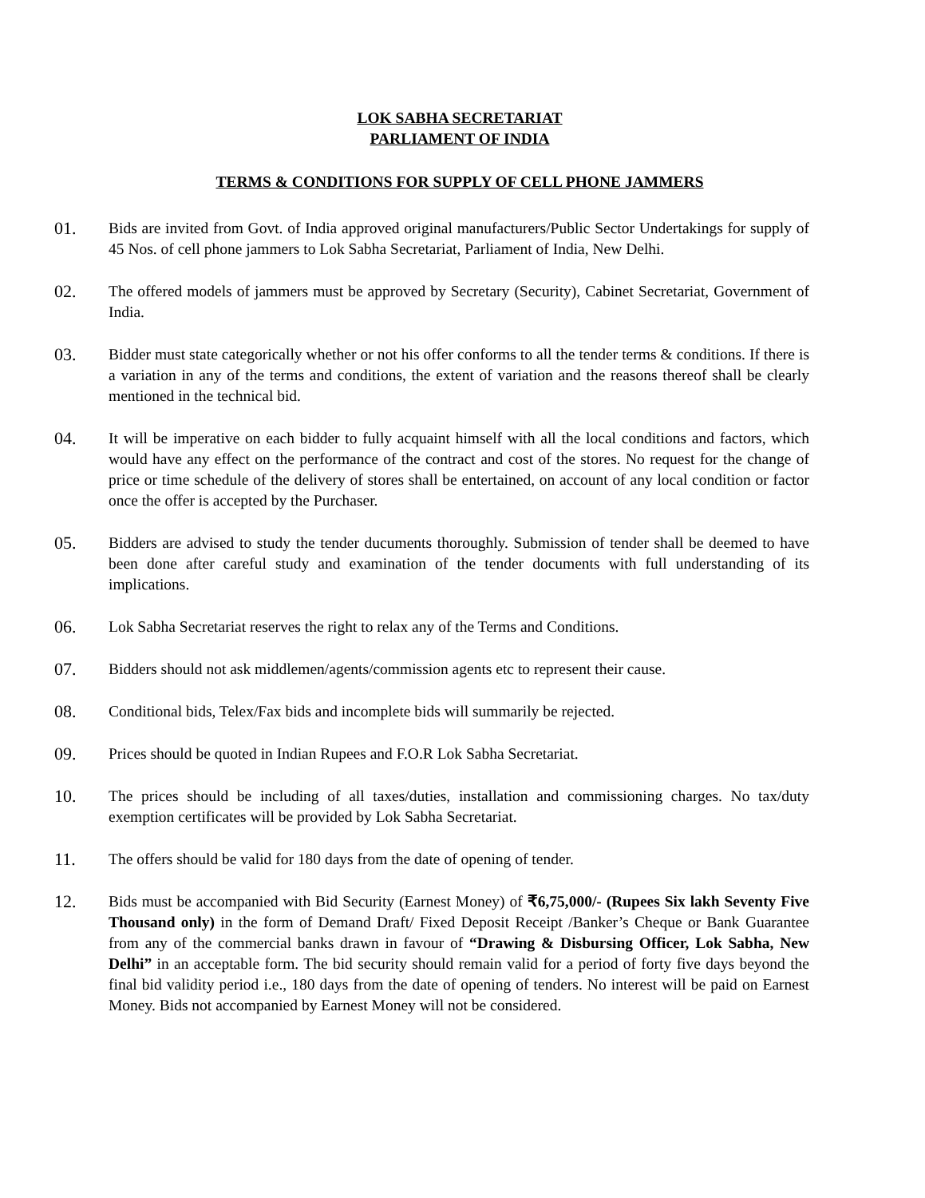LOK SABHA SECRETARIAT
PARLIAMENT OF INDIA
TERMS & CONDITIONS FOR SUPPLY OF CELL PHONE JAMMERS
01. Bids are invited from Govt. of India approved original manufacturers/Public Sector Undertakings for supply of 45 Nos. of cell phone jammers to Lok Sabha Secretariat, Parliament of India, New Delhi.
02. The offered models of jammers must be approved by Secretary (Security), Cabinet Secretariat, Government of India.
03. Bidder must state categorically whether or not his offer conforms to all the tender terms & conditions. If there is a variation in any of the terms and conditions, the extent of variation and the reasons thereof shall be clearly mentioned in the technical bid.
04. It will be imperative on each bidder to fully acquaint himself with all the local conditions and factors, which would have any effect on the performance of the contract and cost of the stores. No request for the change of price or time schedule of the delivery of stores shall be entertained, on account of any local condition or factor once the offer is accepted by the Purchaser.
05. Bidders are advised to study the tender ducuments thoroughly. Submission of tender shall be deemed to have been done after careful study and examination of the tender documents with full understanding of its implications.
06. Lok Sabha Secretariat reserves the right to relax any of the Terms and Conditions.
07. Bidders should not ask middlemen/agents/commission agents etc to represent their cause.
08. Conditional bids, Telex/Fax bids and incomplete bids will summarily be rejected.
09. Prices should be quoted in Indian Rupees and F.O.R Lok Sabha Secretariat.
10. The prices should be including of all taxes/duties, installation and commissioning charges. No tax/duty exemption certificates will be provided by Lok Sabha Secretariat.
11. The offers should be valid for 180 days from the date of opening of tender.
12. Bids must be accompanied with Bid Security (Earnest Money) of ₹6,75,000/- (Rupees Six lakh Seventy Five Thousand only) in the form of Demand Draft/ Fixed Deposit Receipt /Banker’s Cheque or Bank Guarantee from any of the commercial banks drawn in favour of “Drawing & Disbursing Officer, Lok Sabha, New Delhi” in an acceptable form. The bid security should remain valid for a period of forty five days beyond the final bid validity period i.e., 180 days from the date of opening of tenders. No interest will be paid on Earnest Money. Bids not accompanied by Earnest Money will not be considered.